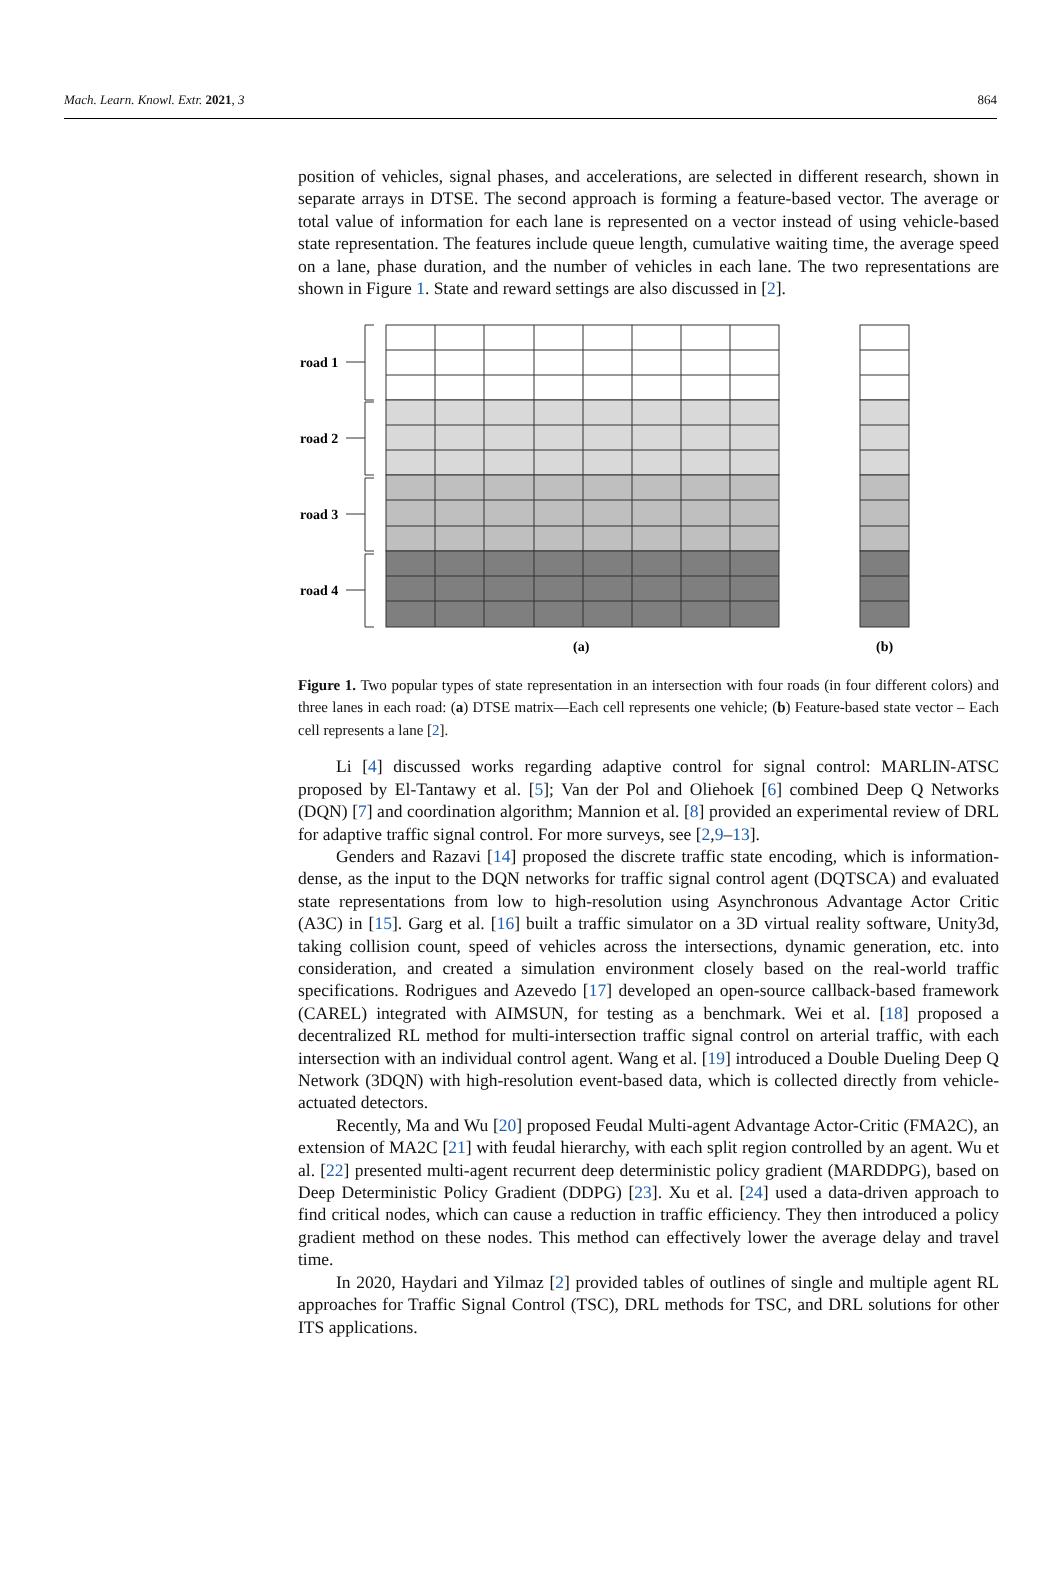Mach. Learn. Knowl. Extr. 2021, 3 864
position of vehicles, signal phases, and accelerations, are selected in different research, shown in separate arrays in DTSE. The second approach is forming a feature-based vector. The average or total value of information for each lane is represented on a vector instead of using vehicle-based state representation. The features include queue length, cumulative waiting time, the average speed on a lane, phase duration, and the number of vehicles in each lane. The two representations are shown in Figure 1. State and reward settings are also discussed in [2].
road 1
road 2
road 3
road 4
(a)
(b)
Figure 1. Two popular types of state representation in an intersection with four roads (in four different colors) and three lanes in each road: (a) DTSE matrix—Each cell represents one vehicle; (b) Feature-based state vector – Each cell represents a lane [2].
Li [4] discussed works regarding adaptive control for signal control: MARLIN-ATSC proposed by El-Tantawy et al. [5]; Van der Pol and Oliehoek [6] combined Deep Q Networks (DQN) [7] and coordination algorithm; Mannion et al. [8] provided an experimental review of DRL for adaptive traffic signal control. For more surveys, see [2,9–13].
Genders and Razavi [14] proposed the discrete traffic state encoding, which is information-dense, as the input to the DQN networks for traffic signal control agent (DQTSCA) and evaluated state representations from low to high-resolution using Asynchronous Advantage Actor Critic (A3C) in [15]. Garg et al. [16] built a traffic simulator on a 3D virtual reality software, Unity3d, taking collision count, speed of vehicles across the intersections, dynamic generation, etc. into consideration, and created a simulation environment closely based on the real-world traffic specifications. Rodrigues and Azevedo [17] developed an open-source callback-based framework (CAREL) integrated with AIMSUN, for testing as a benchmark. Wei et al. [18] proposed a decentralized RL method for multi-intersection traffic signal control on arterial traffic, with each intersection with an individual control agent. Wang et al. [19] introduced a Double Dueling Deep Q Network (3DQN) with high-resolution event-based data, which is collected directly from vehicle-actuated detectors.
Recently, Ma and Wu [20] proposed Feudal Multi-agent Advantage Actor-Critic (FMA2C), an extension of MA2C [21] with feudal hierarchy, with each split region controlled by an agent. Wu et al. [22] presented multi-agent recurrent deep deterministic policy gradient (MARDDPG), based on Deep Deterministic Policy Gradient (DDPG) [23]. Xu et al. [24] used a data-driven approach to find critical nodes, which can cause a reduction in traffic efficiency. They then introduced a policy gradient method on these nodes. This method can effectively lower the average delay and travel time.
In 2020, Haydari and Yilmaz [2] provided tables of outlines of single and multiple agent RL approaches for Traffic Signal Control (TSC), DRL methods for TSC, and DRL solutions for other ITS applications.